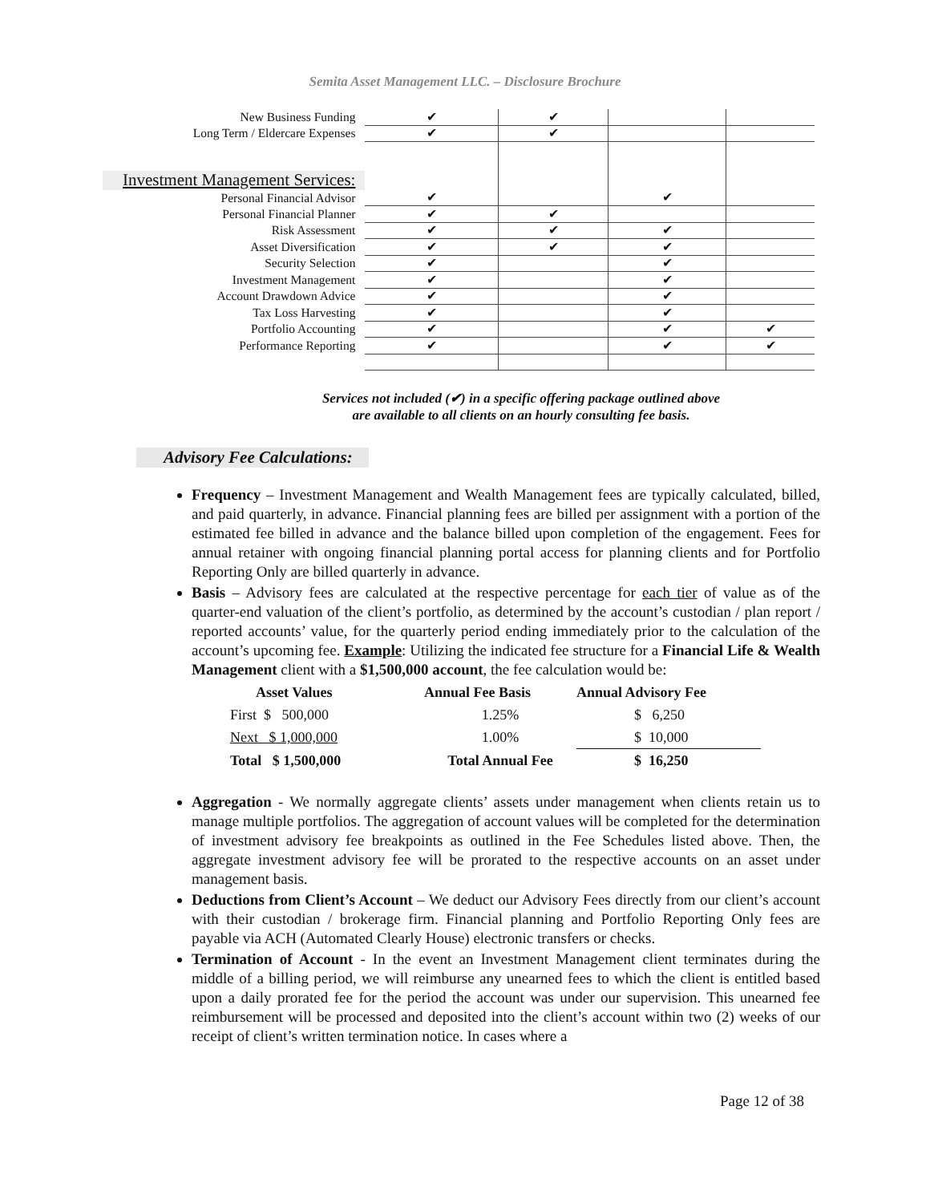Semita Asset Management LLC. – Disclosure Brochure
| New Business Funding | ✔ | ✔ | | |
| Long Term / Eldercare Expenses | ✔ | ✔ | | |
| Investment Management Services: | | | | |
| Personal Financial Advisor | ✔ | | ✔ | |
| Personal Financial Planner | ✔ | ✔ | | |
| Risk Assessment | ✔ | ✔ | ✔ | |
| Asset Diversification | ✔ | ✔ | ✔ | |
| Security Selection | ✔ | | ✔ | |
| Investment Management | ✔ | | ✔ | |
| Account Drawdown Advice | ✔ | | ✔ | |
| Tax Loss Harvesting | ✔ | | ✔ | |
| Portfolio Accounting | ✔ | | ✔ | ✔ |
| Performance Reporting | ✔ | | ✔ | ✔ |
Services not included (✔) in a specific offering package outlined above are available to all clients on an hourly consulting fee basis.
Advisory Fee Calculations:
Frequency – Investment Management and Wealth Management fees are typically calculated, billed, and paid quarterly, in advance. Financial planning fees are billed per assignment with a portion of the estimated fee billed in advance and the balance billed upon completion of the engagement. Fees for annual retainer with ongoing financial planning portal access for planning clients and for Portfolio Reporting Only are billed quarterly in advance.
Basis – Advisory fees are calculated at the respective percentage for each tier of value as of the quarter-end valuation of the client’s portfolio, as determined by the account’s custodian / plan report / reported accounts’ value, for the quarterly period ending immediately prior to the calculation of the account’s upcoming fee. Example: Utilizing the indicated fee structure for a Financial Life & Wealth Management client with a $1,500,000 account, the fee calculation would be:
| Asset Values | Annual Fee Basis | Annual Advisory Fee |
| --- | --- | --- |
| First $ 500,000 | 1.25% | $ 6,250 |
| Next $ 1,000,000 | 1.00% | $ 10,000 |
| Total $ 1,500,000 | Total Annual Fee | $ 16,250 |
Aggregation - We normally aggregate clients’ assets under management when clients retain us to manage multiple portfolios. The aggregation of account values will be completed for the determination of investment advisory fee breakpoints as outlined in the Fee Schedules listed above. Then, the aggregate investment advisory fee will be prorated to the respective accounts on an asset under management basis.
Deductions from Client’s Account – We deduct our Advisory Fees directly from our client’s account with their custodian / brokerage firm. Financial planning and Portfolio Reporting Only fees are payable via ACH (Automated Clearly House) electronic transfers or checks.
Termination of Account - In the event an Investment Management client terminates during the middle of a billing period, we will reimburse any unearned fees to which the client is entitled based upon a daily prorated fee for the period the account was under our supervision. This unearned fee reimbursement will be processed and deposited into the client’s account within two (2) weeks of our receipt of client’s written termination notice. In cases where a
Page 12 of 38